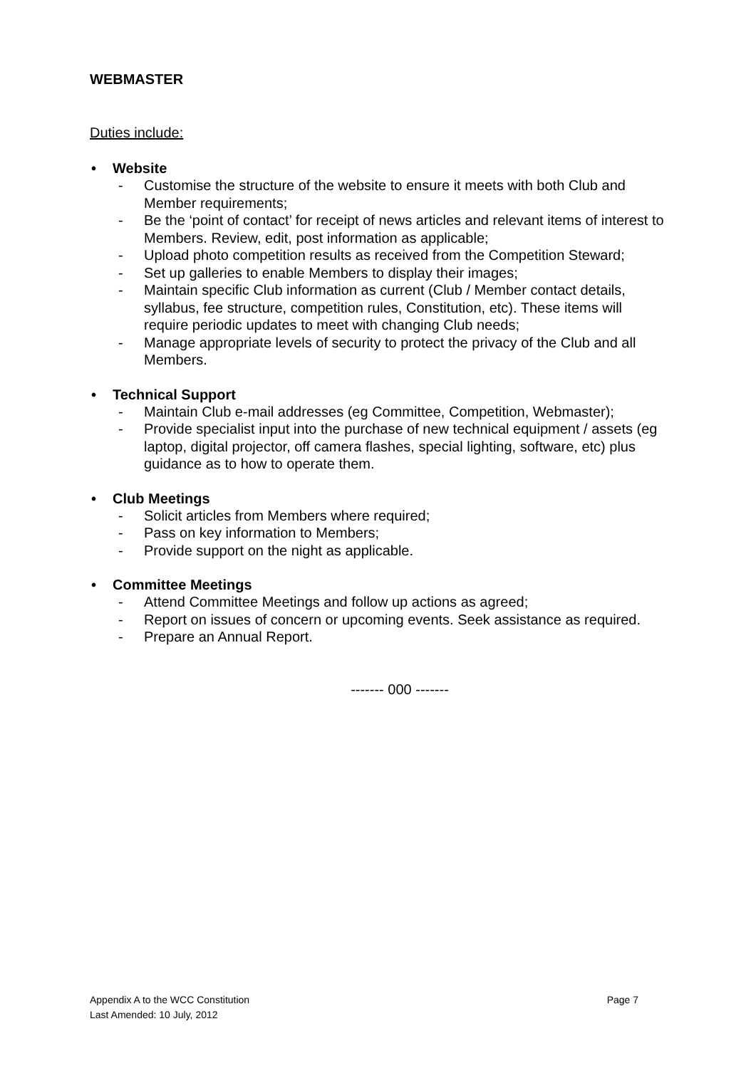WEBMASTER
Duties include:
• Website
- Customise the structure of the website to ensure it meets with both Club and Member requirements;
- Be the ‘point of contact’ for receipt of news articles and relevant items of interest to Members. Review, edit, post information as applicable;
- Upload photo competition results as received from the Competition Steward;
- Set up galleries to enable Members to display their images;
- Maintain specific Club information as current (Club / Member contact details, syllabus, fee structure, competition rules, Constitution, etc). These items will require periodic updates to meet with changing Club needs;
- Manage appropriate levels of security to protect the privacy of the Club and all Members.
• Technical Support
- Maintain Club e-mail addresses (eg Committee, Competition, Webmaster);
- Provide specialist input into the purchase of new technical equipment / assets (eg laptop, digital projector, off camera flashes, special lighting, software, etc) plus guidance as to how to operate them.
• Club Meetings
- Solicit articles from Members where required;
- Pass on key information to Members;
- Provide support on the night as applicable.
• Committee Meetings
- Attend Committee Meetings and follow up actions as agreed;
- Report on issues of concern or upcoming events. Seek assistance as required.
- Prepare an Annual Report.
------- 000 -------
Appendix A to the WCC Constitution
Page 7
Last Amended: 10 July, 2012